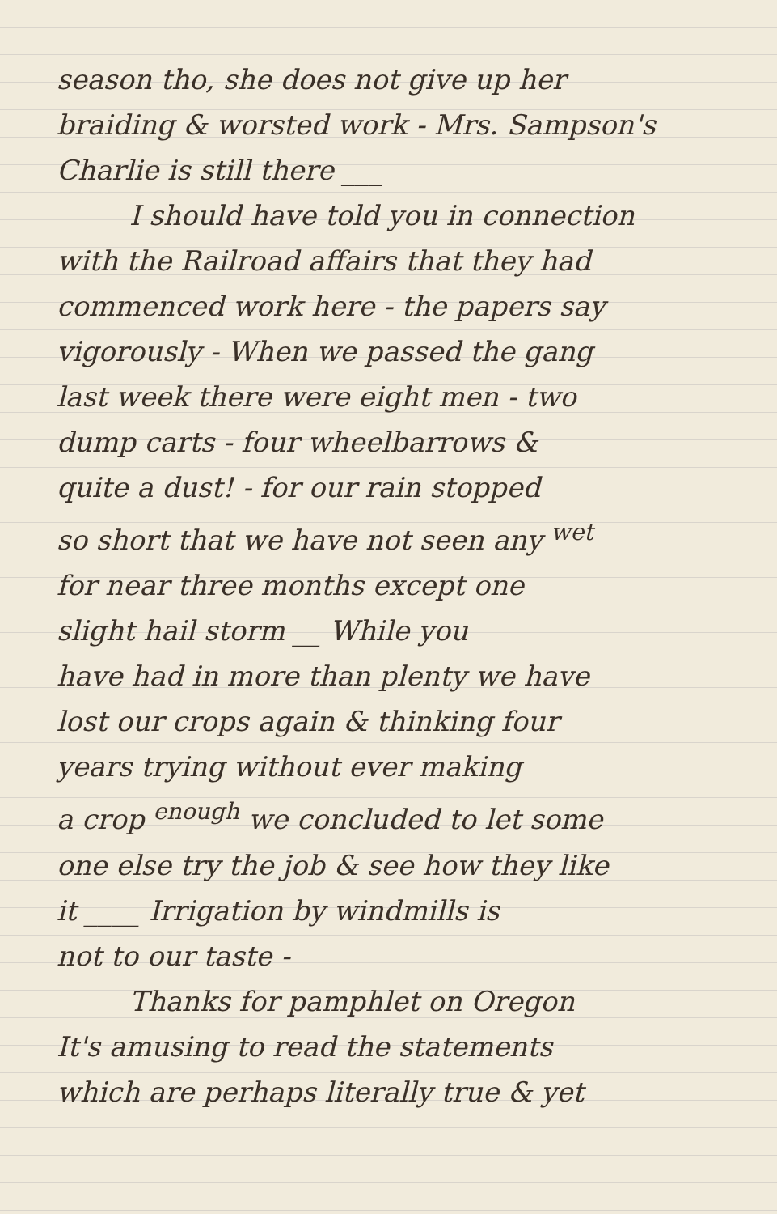season tho, she does not give up her
braiding & worsted work - Mrs. Sampson's
Charlie is still there ___
I should have told you in connection
with the Railroad affairs that they had
commenced work here - the papers say
vigorously - When we passed the gang
last week there were eight men - two
dump carts - four wheelbarrows &
quite a dust! - for our rain stopped
so short that we have not seen any <sup>wet</sup>
for near three months except one
slight hail storm __ While you
have had in more than plenty we have
lost our crops again & thinking four
years trying without ever making
a crop <sup>enough</sup> we concluded to let some
one else try the job & see how they like
it ____ Irrigation by windmills is
not to our taste -
Thanks for pamphlet on Oregon
It's amusing to read the statements
which are perhaps literally true & yet